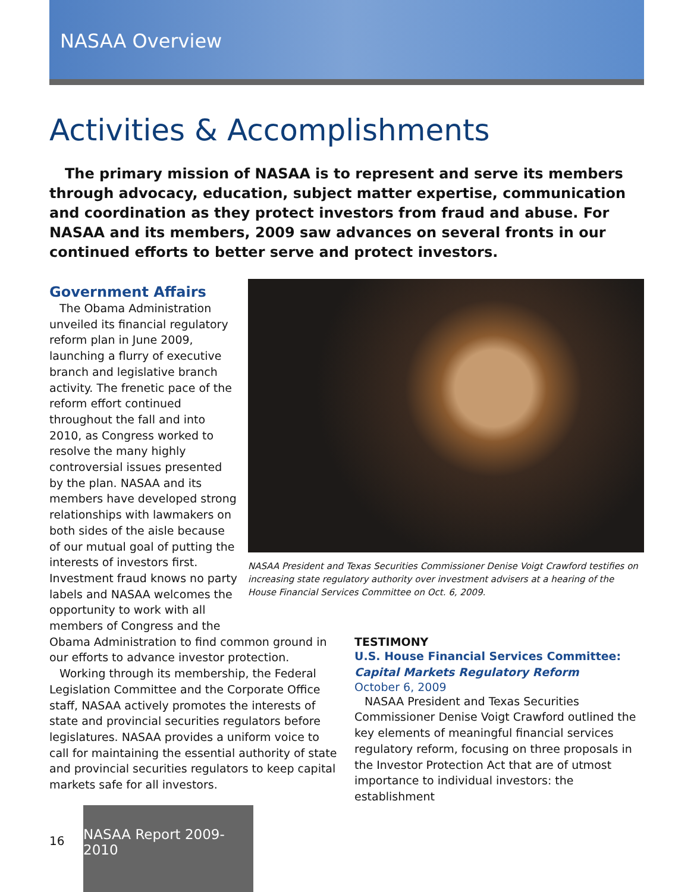NASAA Overview
Activities & Accomplishments
The primary mission of NASAA is to represent and serve its members through advocacy, education, subject matter expertise, communication and coordination as they protect investors from fraud and abuse. For NASAA and its members, 2009 saw advances on several fronts in our continued efforts to better serve and protect investors.
NASAA President and Texas Securities Commissioner Denise Voigt Crawford testifies on increasing state regulatory authority over investment advisers at a hearing of the House Financial Services Committee on Oct. 6, 2009.
Government Affairs
The Obama Administration unveiled its financial regulatory reform plan in June 2009, launching a flurry of executive branch and legislative branch activity. The frenetic pace of the reform effort continued throughout the fall and into 2010, as Congress worked to resolve the many highly controversial issues presented by the plan. NASAA and its members have developed strong relationships with lawmakers on both sides of the aisle because of our mutual goal of putting the interests of investors first. Investment fraud knows no party labels and NASAA welcomes the opportunity to work with all members of Congress and the
Obama Administration to find common ground in our efforts to advance investor protection.
Working through its membership, the Federal Legislation Committee and the Corporate Office staff, NASAA actively promotes the interests of state and provincial securities regulators before legislatures. NASAA provides a uniform voice to call for maintaining the essential authority of state and provincial securities regulators to keep capital markets safe for all investors.
TESTIMONY
U.S. House Financial Services Committee:
Capital Markets Regulatory Reform
October 6, 2009
NASAA President and Texas Securities Commissioner Denise Voigt Crawford outlined the key elements of meaningful financial services regulatory reform, focusing on three proposals in the Investor Protection Act that are of utmost importance to individual investors: the establishment
16
NASAA Report 2009-2010